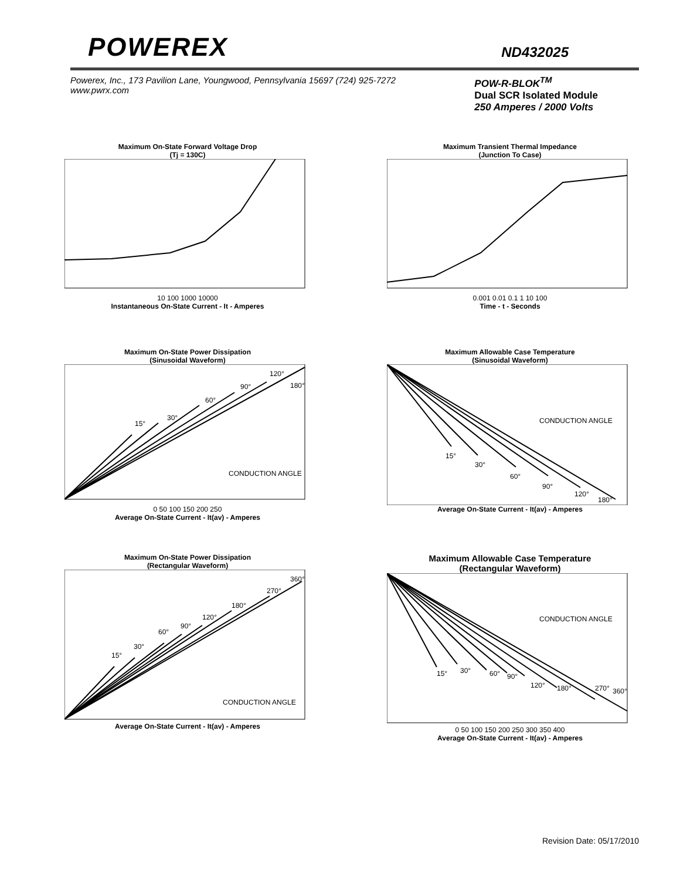POWEREX
ND432025
Powerex, Inc., 173 Pavilion Lane, Youngwood, Pennsylvania 15697 (724) 925-7272
www.pwrx.com
POW-R-BLOK<sup>TM</sup>
Dual SCR Isolated Module
250 Amperes / 2000 Volts
Maximum On-State Forward Voltage Drop
(Tj = 130C)
10 100 1000 10000
Instantaneous On-State Current - It - Amperes
Maximum Transient Thermal Impedance
(Junction To Case)
0.001 0.01 0.1 1 10 100
Time - t - Seconds
Maximum On-State Power Dissipation
(Sinusoidal Waveform)
15°
30°
60°
90°
120°
180°
CONDUCTION ANGLE
0 50 100 150 200 250
Average On-State Current - It(av) - Amperes
Maximum Allowable Case Temperature
(Sinusoidal Waveform)
15°
30°
60°
90°
120°
180°
CONDUCTION ANGLE
Average On-State Current - It(av) - Amperes
Maximum On-State Power Dissipation
(Rectangular Waveform)
15°
30°
60°
90°
120°
180°
270°
360°
CONDUCTION ANGLE
Average On-State Current - It(av) - Amperes
Maximum Allowable Case Temperature
(Rectangular Waveform)
15°
30°
60°
90°
120°
180°
270°
360°
CONDUCTION ANGLE
0 50 100 150 200 250 300 350 400
Average On-State Current - It(av) - Amperes
Revision Date: 05/17/2010